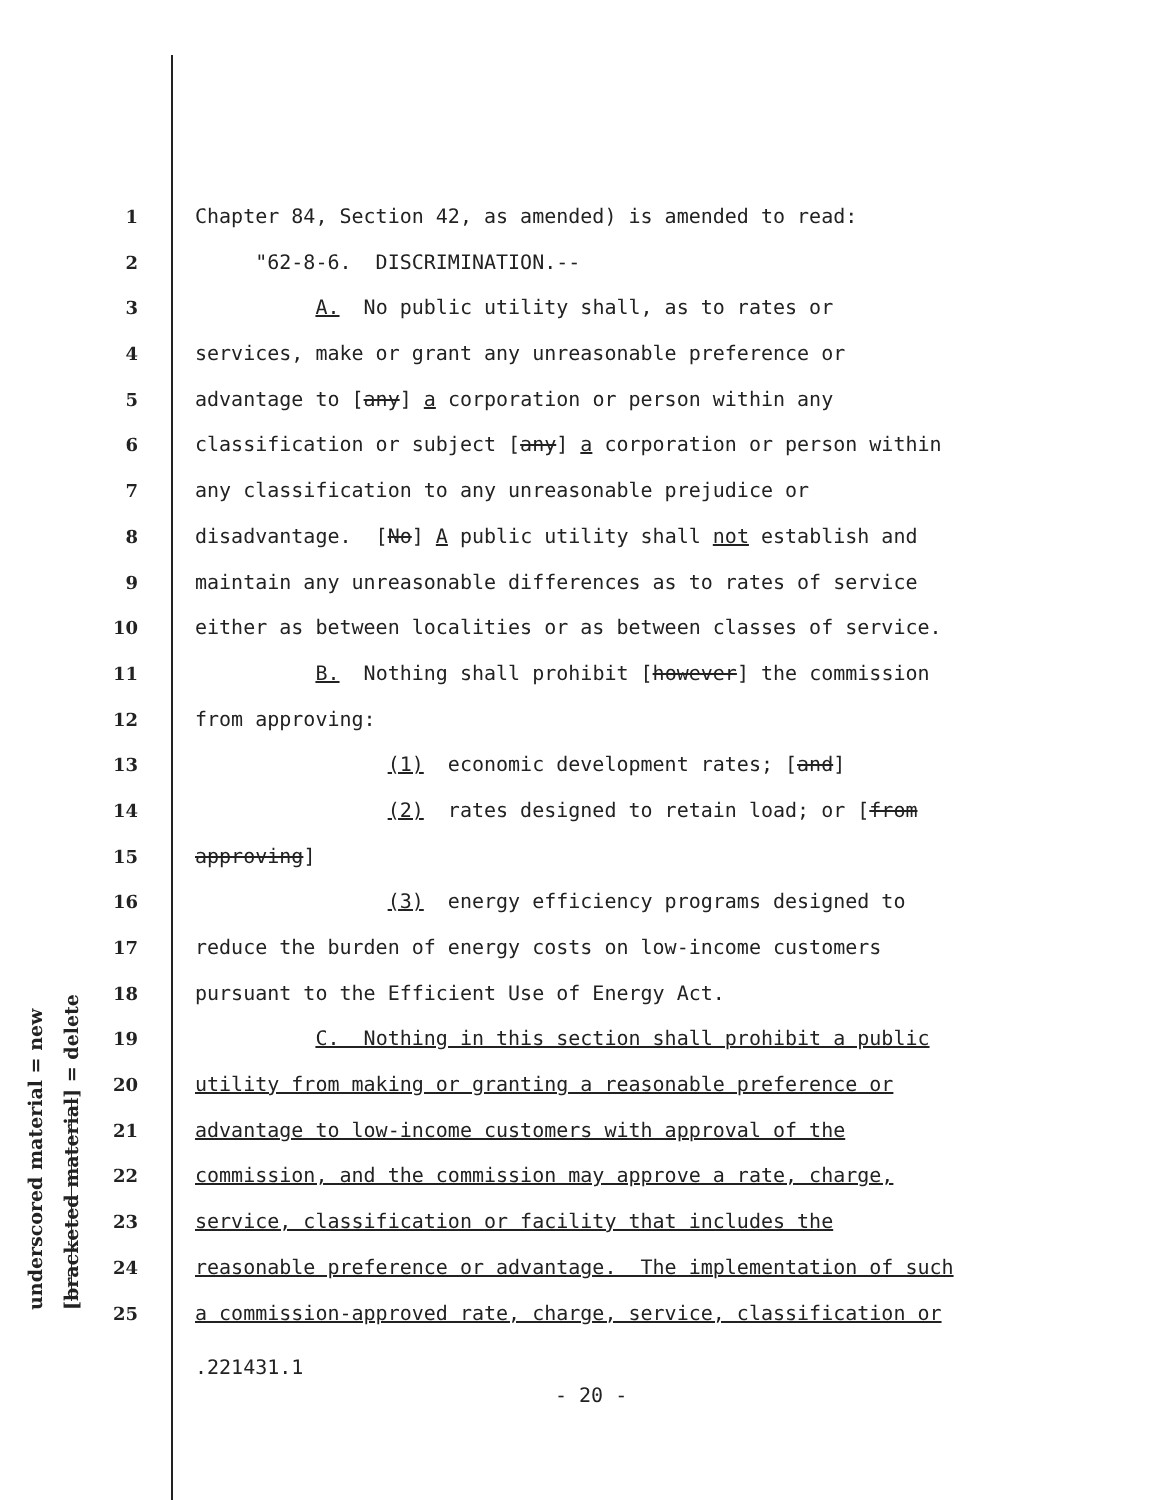underscored material = new [bracketed material] = delete
1 Chapter 84, Section 42, as amended) is amended to read:
2 "62-8-6. DISCRIMINATION.--
3 A. No public utility shall, as to rates or
4 services, make or grant any unreasonable preference or
5 advantage to [any] a corporation or person within any
6 classification or subject [any] a corporation or person within
7 any classification to any unreasonable prejudice or
8 disadvantage. [No] A public utility shall not establish and
9 maintain any unreasonable differences as to rates of service
10 either as between localities or as between classes of service.
11 B. Nothing shall prohibit [however] the commission
12 from approving:
13 (1) economic development rates; [and]
14 (2) rates designed to retain load; or [from
15 approving]
16 (3) energy efficiency programs designed to
17 reduce the burden of energy costs on low-income customers
18 pursuant to the Efficient Use of Energy Act.
19 C. Nothing in this section shall prohibit a public
20 utility from making or granting a reasonable preference or
21 advantage to low-income customers with approval of the
22 commission, and the commission may approve a rate, charge,
23 service, classification or facility that includes the
24 reasonable preference or advantage. The implementation of such
25 a commission-approved rate, charge, service, classification or
.221431.1
- 20 -